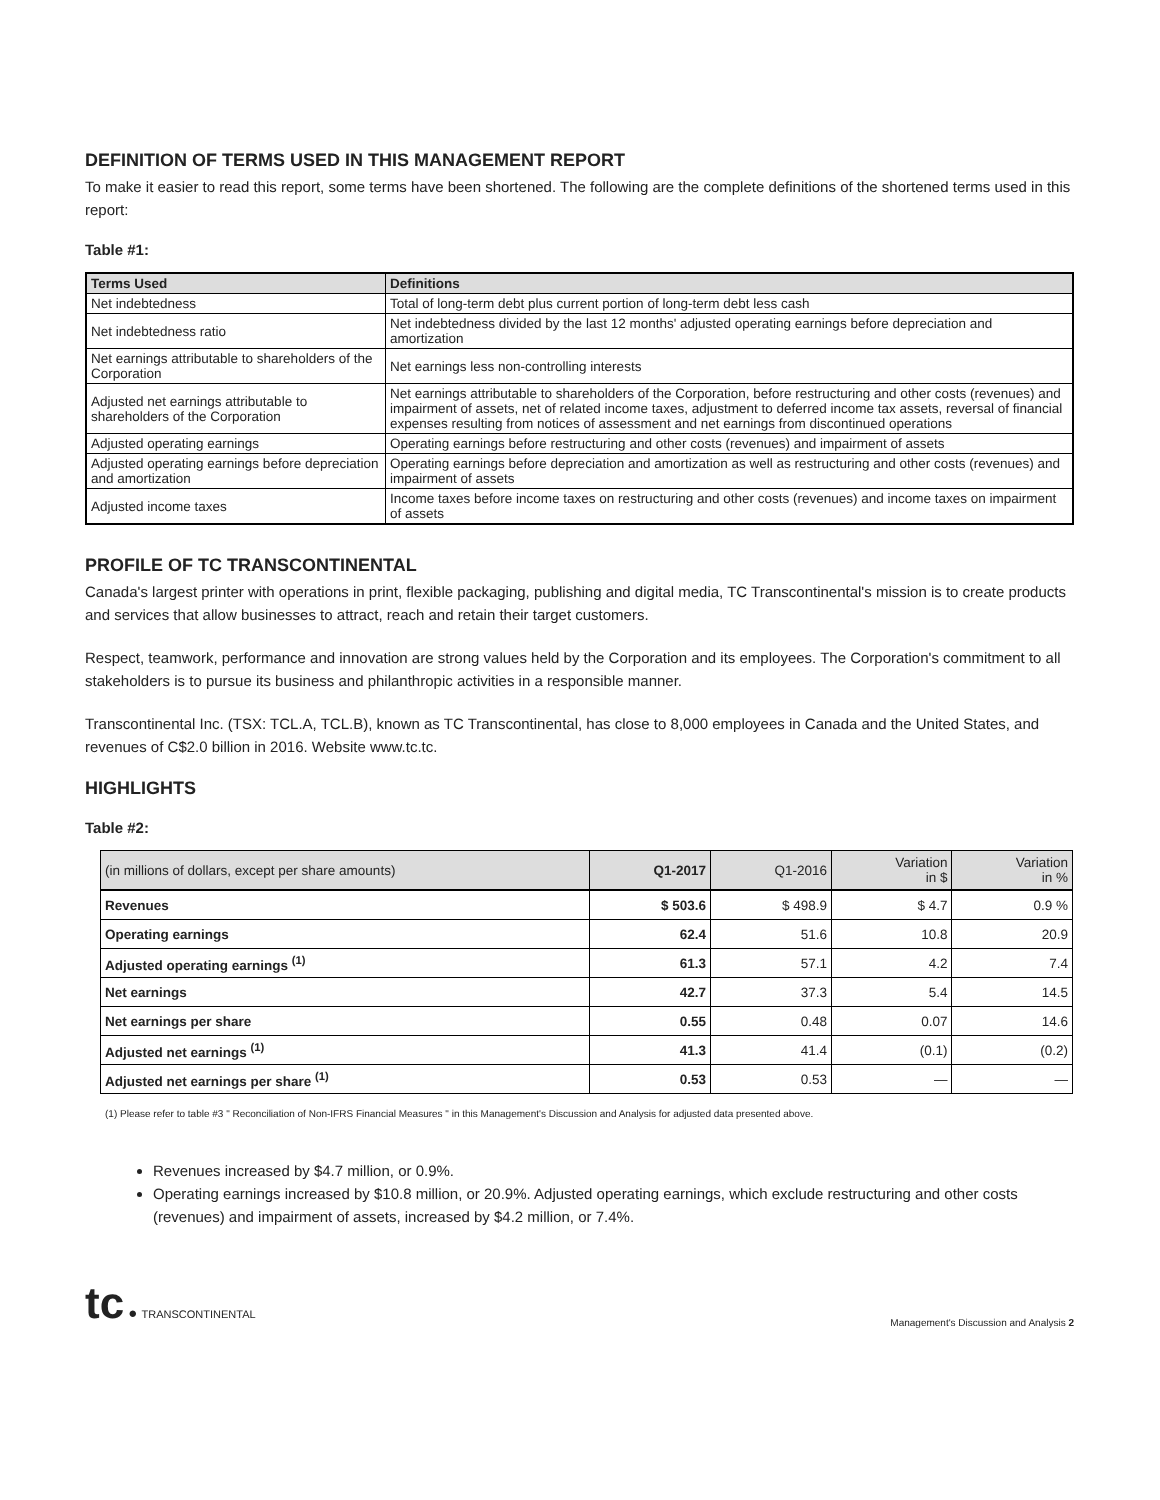DEFINITION OF TERMS USED IN THIS MANAGEMENT REPORT
To make it easier to read this report, some terms have been shortened. The following are the complete definitions of the shortened terms used in this report:
Table #1:
| Terms Used | Definitions |
| --- | --- |
| Net indebtedness | Total of long-term debt plus current portion of long-term debt less cash |
| Net indebtedness ratio | Net indebtedness divided by the last 12 months' adjusted operating earnings before depreciation and amortization |
| Net earnings attributable to shareholders of the Corporation | Net earnings less non-controlling interests |
| Adjusted net earnings attributable to shareholders of the Corporation | Net earnings attributable to shareholders of the Corporation, before restructuring and other costs (revenues) and impairment of assets, net of related income taxes, adjustment to deferred income tax assets, reversal of financial expenses resulting from notices of assessment and net earnings from discontinued operations |
| Adjusted operating earnings | Operating earnings before restructuring and other costs (revenues) and impairment of assets |
| Adjusted operating earnings before depreciation and amortization | Operating earnings before depreciation and amortization as well as restructuring and other costs (revenues) and impairment of assets |
| Adjusted income taxes | Income taxes before income taxes on restructuring and other costs (revenues) and income taxes on impairment of assets |
PROFILE OF TC TRANSCONTINENTAL
Canada's largest printer with operations in print, flexible packaging, publishing and digital media, TC Transcontinental's mission is to create products and services that allow businesses to attract, reach and retain their target customers.
Respect, teamwork, performance and innovation are strong values held by the Corporation and its employees. The Corporation's commitment to all stakeholders is to pursue its business and philanthropic activities in a responsible manner.
Transcontinental Inc. (TSX: TCL.A, TCL.B), known as TC Transcontinental, has close to 8,000 employees in Canada and the United States, and revenues of C$2.0 billion in 2016. Website www.tc.tc.
HIGHLIGHTS
Table #2:
| (in millions of dollars, except per share amounts) | Q1-2017 | Q1-2016 | Variation in $ | Variation in % |
| Revenues | $ 503.6 | $ 498.9 | $ 4.7 | 0.9 % |
| Operating earnings | 62.4 | 51.6 | 10.8 | 20.9 |
| Adjusted operating earnings <sup>(1)</sup> | 61.3 | 57.1 | 4.2 | 7.4 |
| Net earnings | 42.7 | 37.3 | 5.4 | 14.5 |
| Net earnings per share | 0.55 | 0.48 | 0.07 | 14.6 |
| Adjusted net earnings <sup>(1)</sup> | 41.3 | 41.4 | (0.1) | (0.2) |
| Adjusted net earnings per share <sup>(1)</sup> | 0.53 | 0.53 | — | — |
(1) Please refer to table #3 " Reconciliation of Non-IFRS Financial Measures " in this Management's Discussion and Analysis for adjusted data presented above.
Revenues increased by $4.7 million, or 0.9%.
Operating earnings increased by $10.8 million, or 20.9%. Adjusted operating earnings, which exclude restructuring and other costs (revenues) and impairment of assets, increased by $4.2 million, or 7.4%.
tc ● TRANSCONTINENTAL
Management's Discussion and Analysis 2